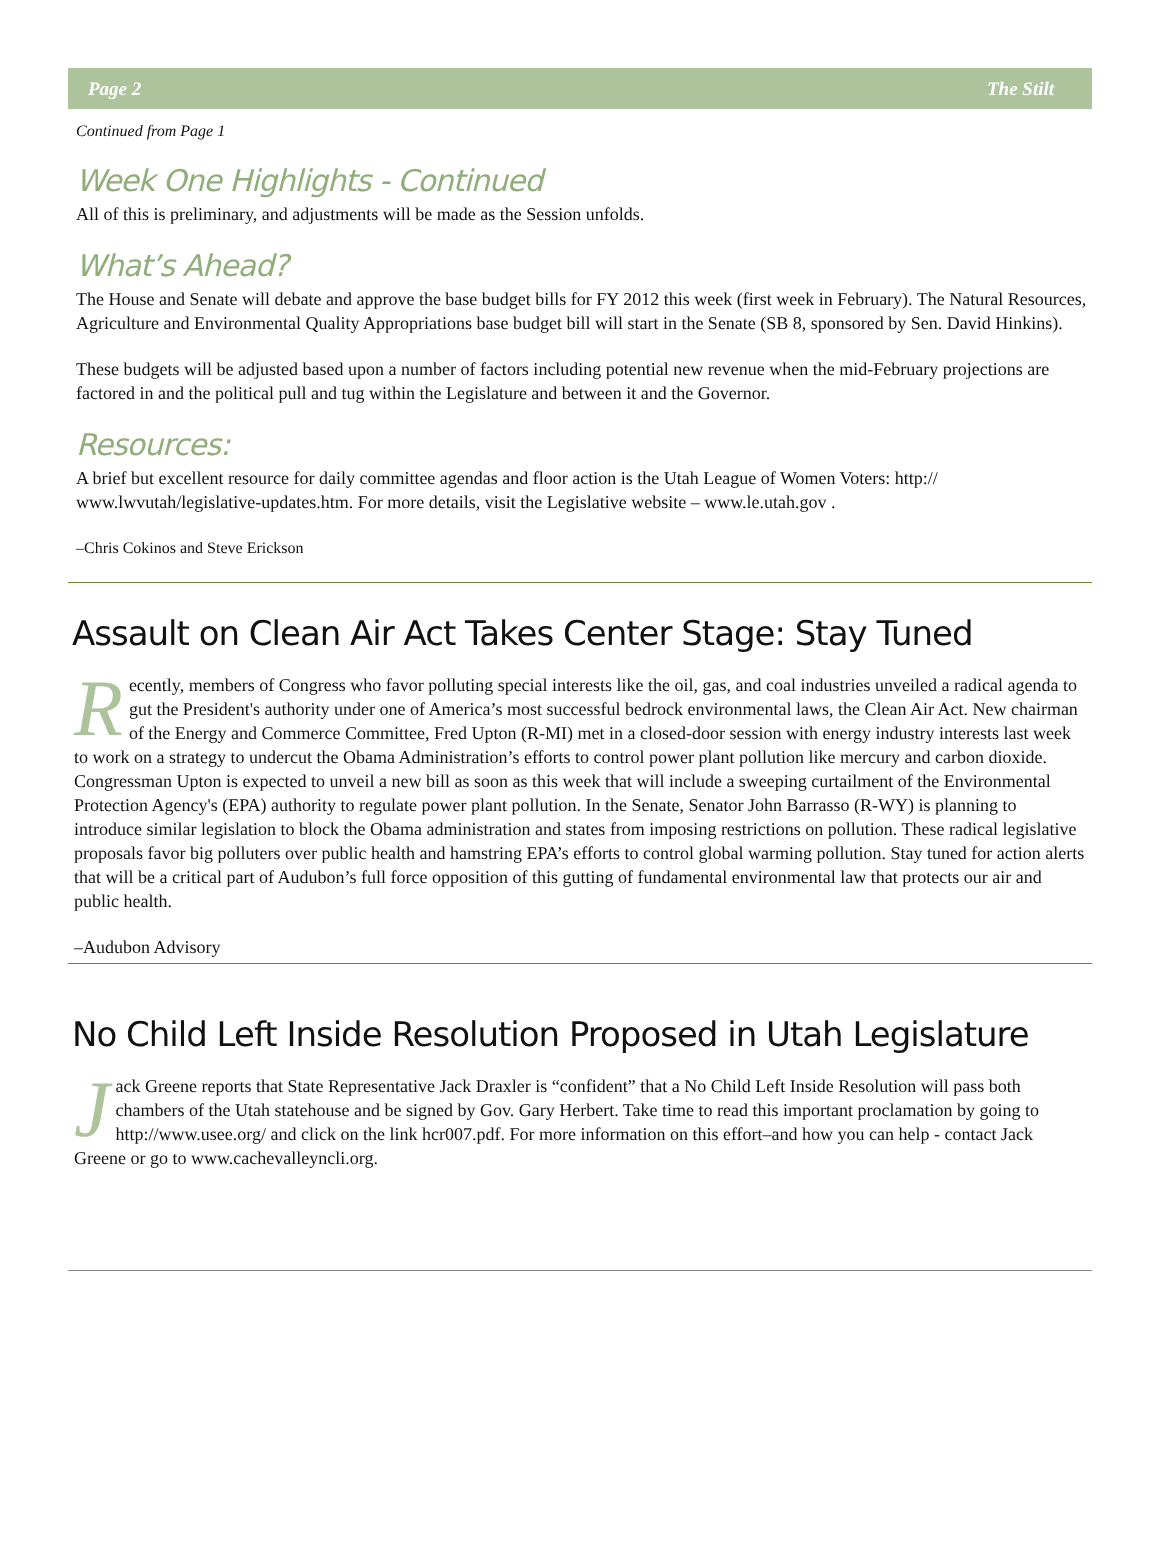Page 2 The Stilt
Continued from Page 1
Week One Highlights - Continued
All of this is preliminary, and adjustments will be made as the Session unfolds.
What’s Ahead?
The House and Senate will debate and approve the base budget bills for FY 2012 this week (first week in February). The Natural Resources, Agriculture and Environmental Quality Appropriations base budget bill will start in the Senate (SB 8, sponsored by Sen. David Hinkins).
These budgets will be adjusted based upon a number of factors including potential new revenue when the mid-February projections are factored in and the political pull and tug within the Legislature and between it and the Governor.
Resources:
A brief but excellent resource for daily committee agendas and floor action is the Utah League of Women Voters: http:// www.lwvutah/legislative-updates.htm. For more details, visit the Legislative website – www.le.utah.gov .
–Chris Cokinos and Steve Erickson
Assault on Clean Air Act Takes Center Stage: Stay Tuned
Recently, members of Congress who favor polluting special interests like the oil, gas, and coal industries unveiled a radical agenda to gut the President's authority under one of America’s most successful bedrock environmental laws, the Clean Air Act. New chairman of the Energy and Commerce Committee, Fred Upton (R-MI) met in a closed-door session with energy industry interests last week to work on a strategy to undercut the Obama Administration’s efforts to control power plant pollution like mercury and carbon dioxide. Congressman Upton is expected to unveil a new bill as soon as this week that will include a sweeping curtailment of the Environmental Protection Agency's (EPA) authority to regulate power plant pollution. In the Senate, Senator John Barrasso (R-WY) is planning to introduce similar legislation to block the Obama administration and states from imposing restrictions on pollution. These radical legislative proposals favor big polluters over public health and hamstring EPA’s efforts to control global warming pollution. Stay tuned for action alerts that will be a critical part of Audubon’s full force opposition of this gutting of fundamental environmental law that protects our air and public health.
–Audubon Advisory
No Child Left Inside Resolution Proposed in Utah Legislature
Jack Greene reports that State Representative Jack Draxler is “confident” that a No Child Left Inside Resolution will pass both chambers of the Utah statehouse and be signed by Gov. Gary Herbert. Take time to read this important proclamation by going to http://www.usee.org/ and click on the link hcr007.pdf. For more information on this effort–and how you can help - contact Jack Greene or go to www.cachevalleyncli.org.